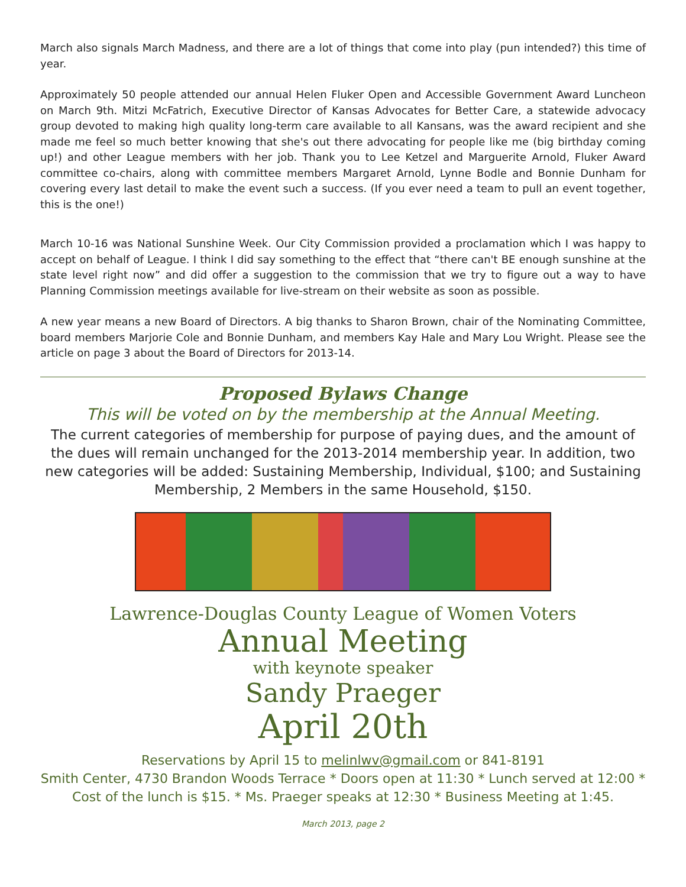March also signals March Madness, and there are a lot of things that come into play (pun intended?) this time of year.
Approximately 50 people attended our annual Helen Fluker Open and Accessible Government Award Luncheon on March 9th. Mitzi McFatrich, Executive Director of Kansas Advocates for Better Care, a statewide advocacy group devoted to making high quality long-term care available to all Kansans, was the award recipient and she made me feel so much better knowing that she's out there advocating for people like me (big birthday coming up!) and other League members with her job. Thank you to Lee Ketzel and Marguerite Arnold, Fluker Award committee co-chairs, along with committee members Margaret Arnold, Lynne Bodle and Bonnie Dunham for covering every last detail to make the event such a success. (If you ever need a team to pull an event together, this is the one!)
March 10-16 was National Sunshine Week. Our City Commission provided a proclamation which I was happy to accept on behalf of League. I think I did say something to the effect that “there can't BE enough sunshine at the state level right now” and did offer a suggestion to the commission that we try to figure out a way to have Planning Commission meetings available for live-stream on their website as soon as possible.
A new year means a new Board of Directors. A big thanks to Sharon Brown, chair of the Nominating Committee, board members Marjorie Cole and Bonnie Dunham, and members Kay Hale and Mary Lou Wright. Please see the article on page 3 about the Board of Directors for 2013-14.
Proposed Bylaws Change
This will be voted on by the membership at the Annual Meeting.
The current categories of membership for purpose of paying dues, and the amount of the dues will remain unchanged for the 2013-2014 membership year. In addition, two new categories will be added: Sustaining Membership, Individual, $100; and Sustaining Membership, 2 Members in the same Household, $150.
Lawrence-Douglas County League of Women Voters
Annual Meeting
with keynote speaker
Sandy Praeger
April 20th
Reservations by April 15 to melinlwv@gmail.com or 841-8191
Smith Center, 4730 Brandon Woods Terrace * Doors open at 11:30 * Lunch served at 12:00 * Cost of the lunch is $15. * Ms. Praeger speaks at 12:30 * Business Meeting at 1:45.
March 2013, page 2